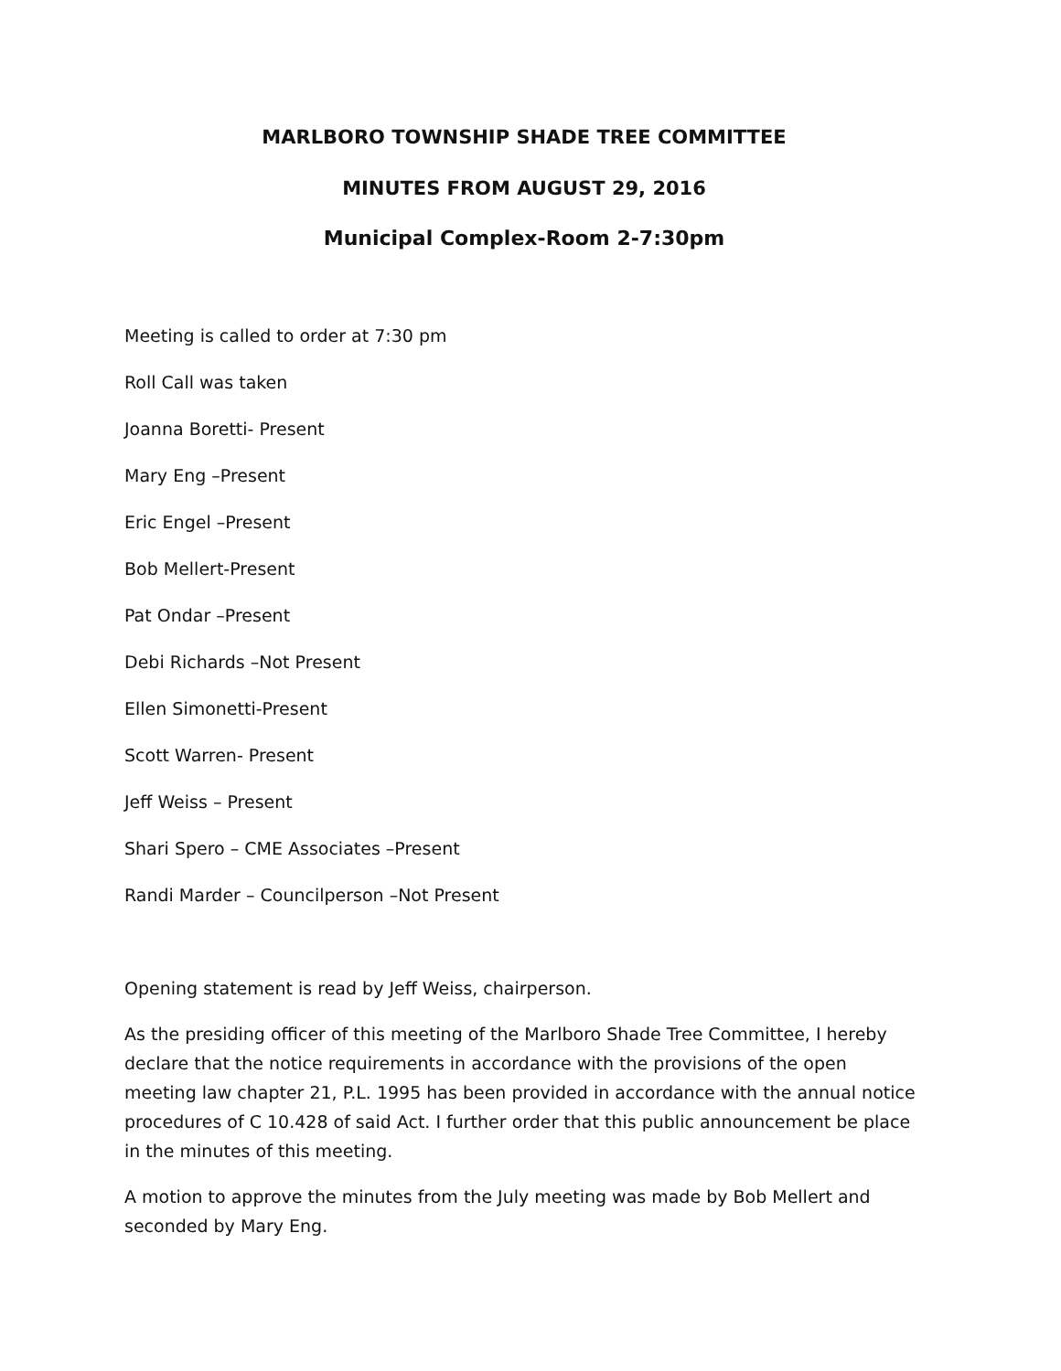MARLBORO TOWNSHIP SHADE TREE COMMITTEE
MINUTES FROM AUGUST 29, 2016
Municipal Complex-Room 2-7:30pm
Meeting is called to order at 7:30 pm
Roll Call was taken
Joanna Boretti- Present
Mary Eng –Present
Eric Engel –Present
Bob Mellert-Present
Pat Ondar –Present
Debi Richards –Not Present
Ellen Simonetti-Present
Scott Warren- Present
Jeff Weiss – Present
Shari Spero – CME Associates –Present
Randi Marder – Councilperson –Not Present
Opening statement is read by Jeff Weiss, chairperson.
As the presiding officer of this meeting of the Marlboro Shade Tree Committee, I hereby declare that the notice requirements in accordance with the provisions of the open meeting law chapter 21, P.L. 1995 has been provided in accordance with the annual notice procedures of C 10.428 of said Act. I further order that this public announcement be place in the minutes of this meeting.
A motion to approve the minutes from the July meeting was made by Bob Mellert and seconded by Mary Eng.